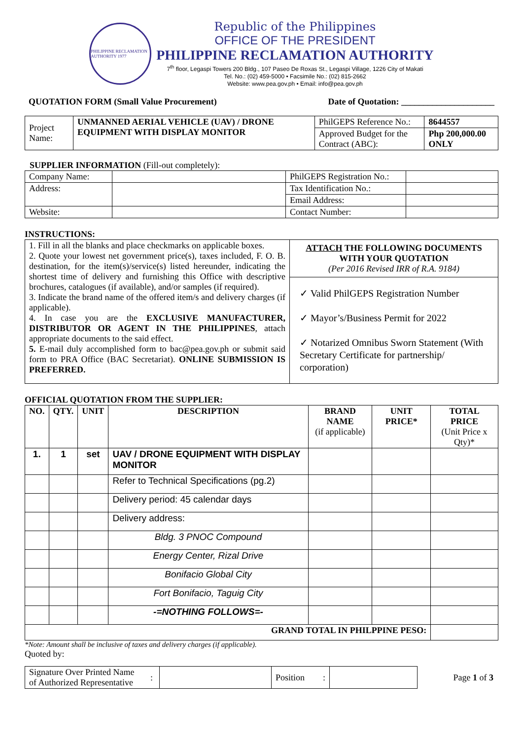PHILIPPINE RECLAMATION AUTHORITY 1977
Republic of the Philippines
OFFICE OF THE PRESIDENT
PHILIPPINE RECLAMATION AUTHORITY
7<sup>th</sup> floor, Legaspi Towers 200 Bldg., 107 Paseo De Roxas St., Legaspi Village, 1226 City of Makati
Tel. No.: (02) 459-5000 • Facsimile No.: (02) 815-2662
Website: www.pea.gov.ph • Email: info@pea.gov.ph
QUOTATION FORM (Small Value Procurement) Date of Quotation: _____________________
| Project Name: | UNMANNED AERIAL VEHICLE (UAV) / DRONE EQUIPMENT WITH DISPLAY MONITOR | PhilGEPS Reference No.: | 8644557 |
| | | Approved Budget for the Contract (ABC): | Php 200,000.00 ONLY |
SUPPLIER INFORMATION (Fill-out completely):
| Company Name: | | PhilGEPS Registration No.: | |
| Address: | | Tax Identification No.: | |
| | | Email Address: | |
| Website: | | Contact Number: | |
INSTRUCTIONS:
| 1. Fill in all the blanks and place checkmarks on applicable boxes. 2. Quote your lowest net government price(s), taxes included, F. O. B. destination, for the item(s)/service(s) listed hereunder, indicating the shortest time of delivery and furnishing this Office with descriptive brochures, catalogues (if available), and/or samples (if required). 3. Indicate the brand name of the offered item/s and delivery charges (if applicable). 4. In case you are the EXCLUSIVE MANUFACTURER, DISTRIBUTOR OR AGENT IN THE PHILIPPINES , attach appropriate documents to the said effect. 5. E-mail duly accomplished form to bac@pea.gov.ph or submit said form to PRA Office (BAC Secretariat). ONLINE SUBMISSION IS PREFERRED. | ATTACH THE FOLLOWING DOCUMENTS WITH YOUR QUOTATION (Per 2016 Revised IRR of R.A. 9184) ✓ Valid PhilGEPS Registration Number ✓ Mayor’s/Business Permit for 2022 ✓ Notarized Omnibus Sworn Statement (With Secretary Certificate for partnership/ corporation) |
OFFICIAL QUOTATION FROM THE SUPPLIER:
| NO. | QTY. | UNIT | DESCRIPTION | BRAND NAME (if applicable) | UNIT PRICE* | TOTAL PRICE (Unit Price x Qty)* |
| --- | --- | --- | --- | --- | --- | --- |
| 1. | 1 | set | UAV / DRONE EQUIPMENT WITH DISPLAY MONITOR | | | |
| | | | Refer to Technical Specifications (pg.2) | | | |
| | | | Delivery period: 45 calendar days | | | |
| | | | Delivery address: | | | |
| | | | Bldg. 3 PNOC Compound | | | |
| | | | Energy Center, Rizal Drive | | | |
| | | | Bonifacio Global City | | | |
| | | | Fort Bonifacio, Taguig City | | | |
| | | | -=NOTHING FOLLOWS=- | | | |
| GRAND TOTAL IN PHILPPINE PESO: | | | | | | |
*Note: Amount shall be inclusive of taxes and delivery charges (if applicable).
Quoted by:
| Signature Over Printed Name of Authorized Representative | : | | Position | : | |
Page 1 of 3